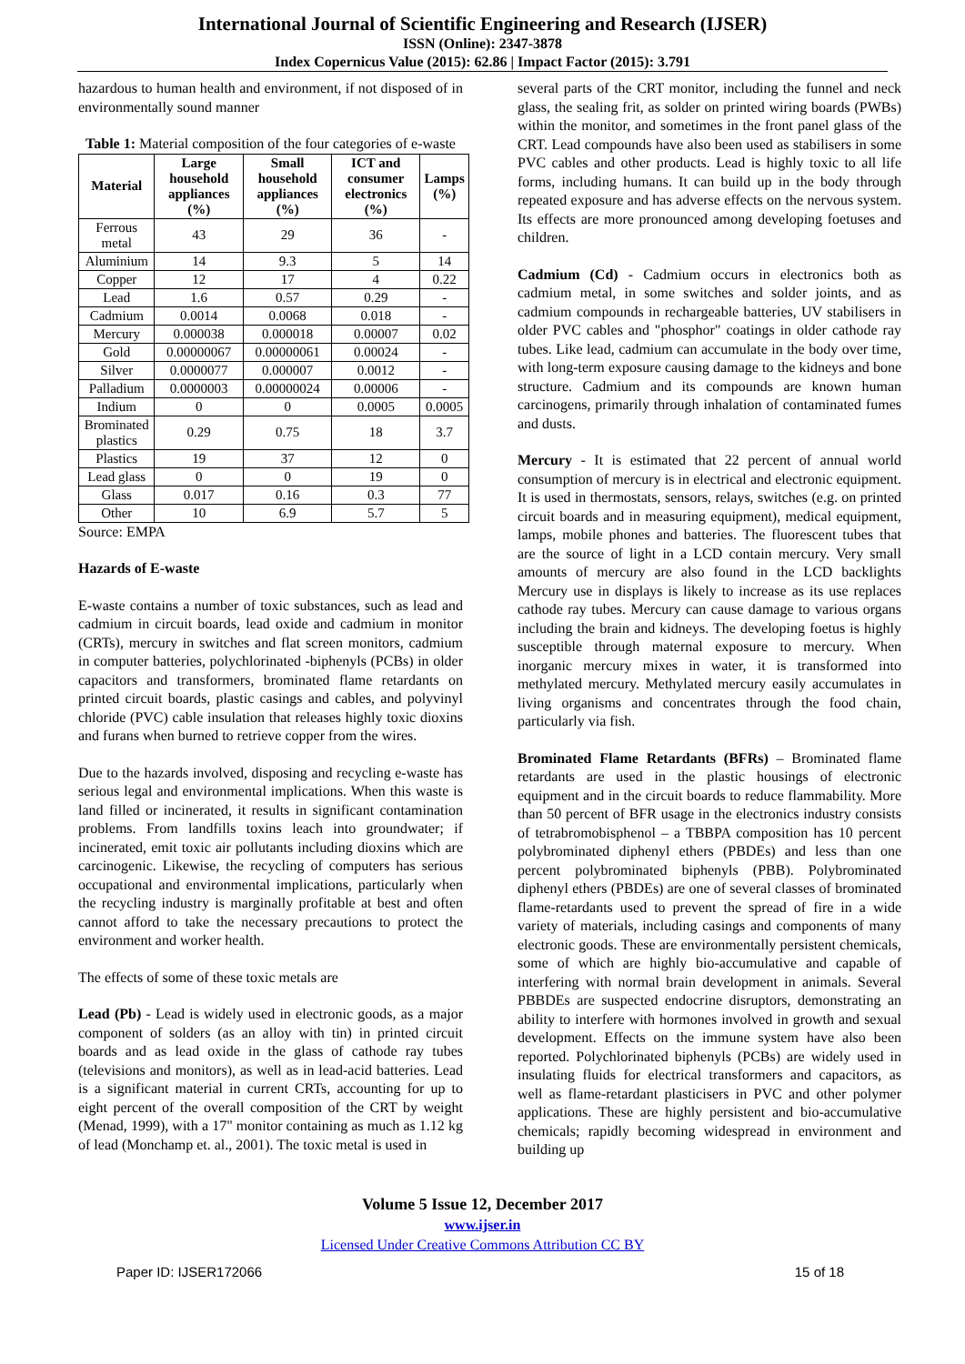International Journal of Scientific Engineering and Research (IJSER)
ISSN (Online): 2347-3878
Index Copernicus Value (2015): 62.86 | Impact Factor (2015): 3.791
hazardous to human health and environment, if not disposed of in environmentally sound manner
Table 1: Material composition of the four categories of e-waste
| Material | Large household appliances (%) | Small household appliances (%) | ICT and consumer electronics (%) | Lamps (%) |
| --- | --- | --- | --- | --- |
| Ferrous metal | 43 | 29 | 36 | - |
| Aluminium | 14 | 9.3 | 5 | 14 |
| Copper | 12 | 17 | 4 | 0.22 |
| Lead | 1.6 | 0.57 | 0.29 | - |
| Cadmium | 0.0014 | 0.0068 | 0.018 | - |
| Mercury | 0.000038 | 0.000018 | 0.00007 | 0.02 |
| Gold | 0.00000067 | 0.00000061 | 0.00024 | - |
| Silver | 0.0000077 | 0.000007 | 0.0012 | - |
| Palladium | 0.0000003 | 0.00000024 | 0.00006 | - |
| Indium | 0 | 0 | 0.0005 | 0.0005 |
| Brominated plastics | 0.29 | 0.75 | 18 | 3.7 |
| Plastics | 19 | 37 | 12 | 0 |
| Lead glass | 0 | 0 | 19 | 0 |
| Glass | 0.017 | 0.16 | 0.3 | 77 |
| Other | 10 | 6.9 | 5.7 | 5 |
Source: EMPA
Hazards of E-waste
E-waste contains a number of toxic substances, such as lead and cadmium in circuit boards, lead oxide and cadmium in monitor (CRTs), mercury in switches and flat screen monitors, cadmium in computer batteries, polychlorinated -biphenyls (PCBs) in older capacitors and transformers, brominated flame retardants on printed circuit boards, plastic casings and cables, and polyvinyl chloride (PVC) cable insulation that releases highly toxic dioxins and furans when burned to retrieve copper from the wires.
Due to the hazards involved, disposing and recycling e-waste has serious legal and environmental implications. When this waste is land filled or incinerated, it results in significant contamination problems. From landfills toxins leach into groundwater; if incinerated, emit toxic air pollutants including dioxins which are carcinogenic. Likewise, the recycling of computers has serious occupational and environmental implications, particularly when the recycling industry is marginally profitable at best and often cannot afford to take the necessary precautions to protect the environment and worker health.
The effects of some of these toxic metals are
Lead (Pb) - Lead is widely used in electronic goods, as a major component of solders (as an alloy with tin) in printed circuit boards and as lead oxide in the glass of cathode ray tubes (televisions and monitors), as well as in lead-acid batteries. Lead is a significant material in current CRTs, accounting for up to eight percent of the overall composition of the CRT by weight (Menad, 1999), with a 17" monitor containing as much as 1.12 kg of lead (Monchamp et. al., 2001). The toxic metal is used in
several parts of the CRT monitor, including the funnel and neck glass, the sealing frit, as solder on printed wiring boards (PWBs) within the monitor, and sometimes in the front panel glass of the CRT. Lead compounds have also been used as stabilisers in some PVC cables and other products. Lead is highly toxic to all life forms, including humans. It can build up in the body through repeated exposure and has adverse effects on the nervous system. Its effects are more pronounced among developing foetuses and children.
Cadmium (Cd) - Cadmium occurs in electronics both as cadmium metal, in some switches and solder joints, and as cadmium compounds in rechargeable batteries, UV stabilisers in older PVC cables and "phosphor" coatings in older cathode ray tubes. Like lead, cadmium can accumulate in the body over time, with long-term exposure causing damage to the kidneys and bone structure. Cadmium and its compounds are known human carcinogens, primarily through inhalation of contaminated fumes and dusts.
Mercury - It is estimated that 22 percent of annual world consumption of mercury is in electrical and electronic equipment. It is used in thermostats, sensors, relays, switches (e.g. on printed circuit boards and in measuring equipment), medical equipment, lamps, mobile phones and batteries. The fluorescent tubes that are the source of light in a LCD contain mercury. Very small amounts of mercury are also found in the LCD backlights Mercury use in displays is likely to increase as its use replaces cathode ray tubes. Mercury can cause damage to various organs including the brain and kidneys. The developing foetus is highly susceptible through maternal exposure to mercury. When inorganic mercury mixes in water, it is transformed into methylated mercury. Methylated mercury easily accumulates in living organisms and concentrates through the food chain, particularly via fish.
Brominated Flame Retardants (BFRs) – Brominated flame retardants are used in the plastic housings of electronic equipment and in the circuit boards to reduce flammability. More than 50 percent of BFR usage in the electronics industry consists of tetrabromobisphenol – a TBBPA composition has 10 percent polybrominated diphenyl ethers (PBDEs) and less than one percent polybrominated biphenyls (PBB). Polybrominated diphenyl ethers (PBDEs) are one of several classes of brominated flame-retardants used to prevent the spread of fire in a wide variety of materials, including casings and components of many electronic goods. These are environmentally persistent chemicals, some of which are highly bio-accumulative and capable of interfering with normal brain development in animals. Several PBBDEs are suspected endocrine disruptors, demonstrating an ability to interfere with hormones involved in growth and sexual development. Effects on the immune system have also been reported. Polychlorinated biphenyls (PCBs) are widely used in insulating fluids for electrical transformers and capacitors, as well as flame-retardant plasticisers in PVC and other polymer applications. These are highly persistent and bio-accumulative chemicals; rapidly becoming widespread in environment and building up
Volume 5 Issue 12, December 2017
www.ijser.in
Licensed Under Creative Commons Attribution CC BY
Paper ID: IJSER172066 15 of 18